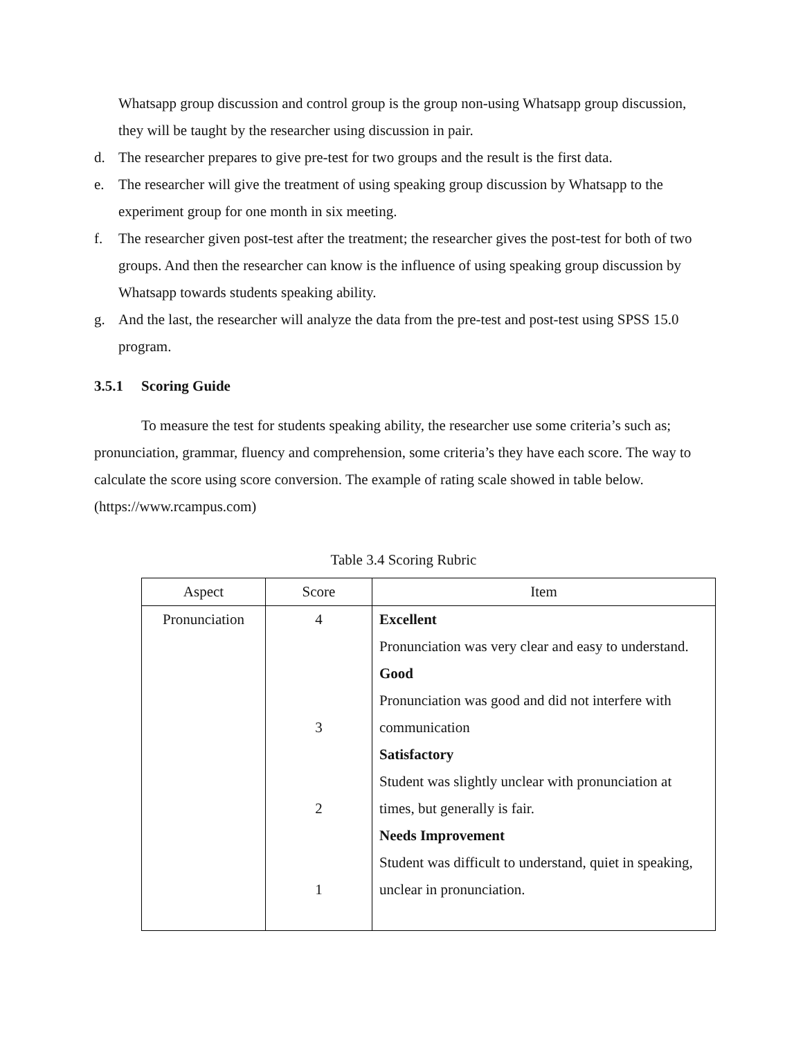Whatsapp group discussion and control group is the group non-using Whatsapp group discussion, they will be taught by the researcher using discussion in pair.
d. The researcher prepares to give pre-test for two groups and the result is the first data.
e. The researcher will give the treatment of using speaking group discussion by Whatsapp to the experiment group for one month in six meeting.
f. The researcher given post-test after the treatment; the researcher gives the post-test for both of two groups. And then the researcher can know is the influence of using speaking group discussion by Whatsapp towards students speaking ability.
g. And the last, the researcher will analyze the data from the pre-test and post-test using SPSS 15.0 program.
3.5.1 Scoring Guide
To measure the test for students speaking ability, the researcher use some criteria’s such as; pronunciation, grammar, fluency and comprehension, some criteria’s they have each score. The way to calculate the score using score conversion. The example of rating scale showed in table below. (https://www.rcampus.com)
Table 3.4 Scoring Rubric
| Aspect | Score | Item |
| --- | --- | --- |
| Pronunciation | 4 3 2 1 | Excellent Pronunciation was very clear and easy to understand. Good Pronunciation was good and did not interfere with communication Satisfactory Student was slightly unclear with pronunciation at times, but generally is fair. Needs Improvement Student was difficult to understand, quiet in speaking, unclear in pronunciation. |